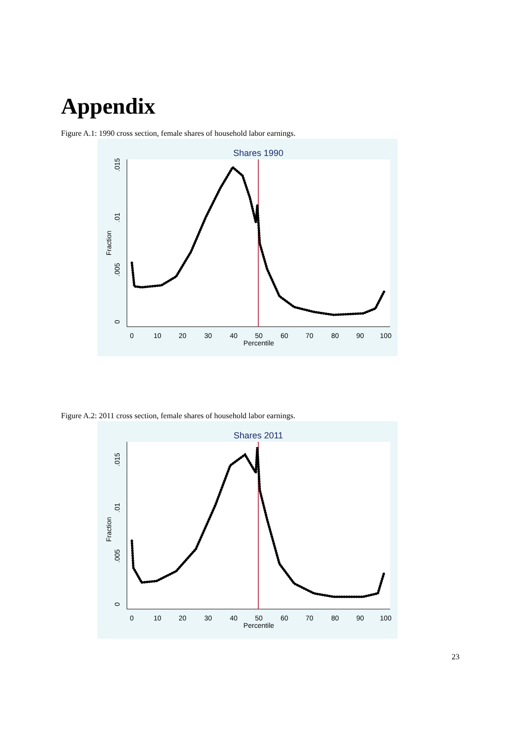Appendix
Figure A.1: 1990 cross section, female shares of household labor earnings.
Shares 1990
0
10
20
30
40
50
60
70
80
90
100
Percentile
0
.005
.01
.015
Fraction
Figure A.2: 2011 cross section, female shares of household labor earnings.
Shares 2011
0
10
20
30
40
50
60
70
80
90
100
Percentile
0
.005
.01
.015
Fraction
23